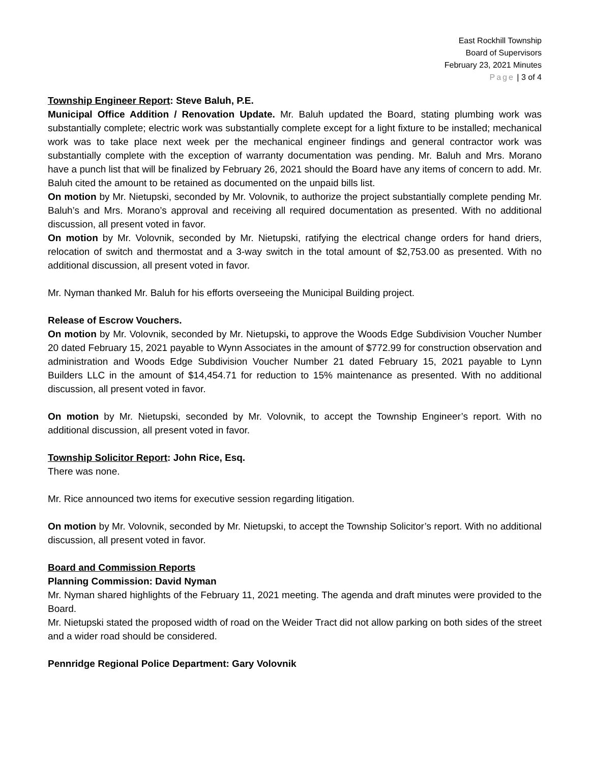East Rockhill Township
Board of Supervisors
February 23, 2021 Minutes
Page | 3 of 4
Township Engineer Report: Steve Baluh, P.E.
Municipal Office Addition / Renovation Update. Mr. Baluh updated the Board, stating plumbing work was substantially complete; electric work was substantially complete except for a light fixture to be installed; mechanical work was to take place next week per the mechanical engineer findings and general contractor work was substantially complete with the exception of warranty documentation was pending. Mr. Baluh and Mrs. Morano have a punch list that will be finalized by February 26, 2021 should the Board have any items of concern to add. Mr. Baluh cited the amount to be retained as documented on the unpaid bills list.
On motion by Mr. Nietupski, seconded by Mr. Volovnik, to authorize the project substantially complete pending Mr. Baluh’s and Mrs. Morano’s approval and receiving all required documentation as presented. With no additional discussion, all present voted in favor.
On motion by Mr. Volovnik, seconded by Mr. Nietupski, ratifying the electrical change orders for hand driers, relocation of switch and thermostat and a 3-way switch in the total amount of $2,753.00 as presented. With no additional discussion, all present voted in favor.
Mr. Nyman thanked Mr. Baluh for his efforts overseeing the Municipal Building project.
Release of Escrow Vouchers.
On motion by Mr. Volovnik, seconded by Mr. Nietupski, to approve the Woods Edge Subdivision Voucher Number 20 dated February 15, 2021 payable to Wynn Associates in the amount of $772.99 for construction observation and administration and Woods Edge Subdivision Voucher Number 21 dated February 15, 2021 payable to Lynn Builders LLC in the amount of $14,454.71 for reduction to 15% maintenance as presented. With no additional discussion, all present voted in favor.
On motion by Mr. Nietupski, seconded by Mr. Volovnik, to accept the Township Engineer’s report. With no additional discussion, all present voted in favor.
Township Solicitor Report: John Rice, Esq.
There was none.
Mr. Rice announced two items for executive session regarding litigation.
On motion by Mr. Volovnik, seconded by Mr. Nietupski, to accept the Township Solicitor’s report. With no additional discussion, all present voted in favor.
Board and Commission Reports
Planning Commission: David Nyman
Mr. Nyman shared highlights of the February 11, 2021 meeting. The agenda and draft minutes were provided to the Board.
Mr. Nietupski stated the proposed width of road on the Weider Tract did not allow parking on both sides of the street and a wider road should be considered.
Pennridge Regional Police Department: Gary Volovnik